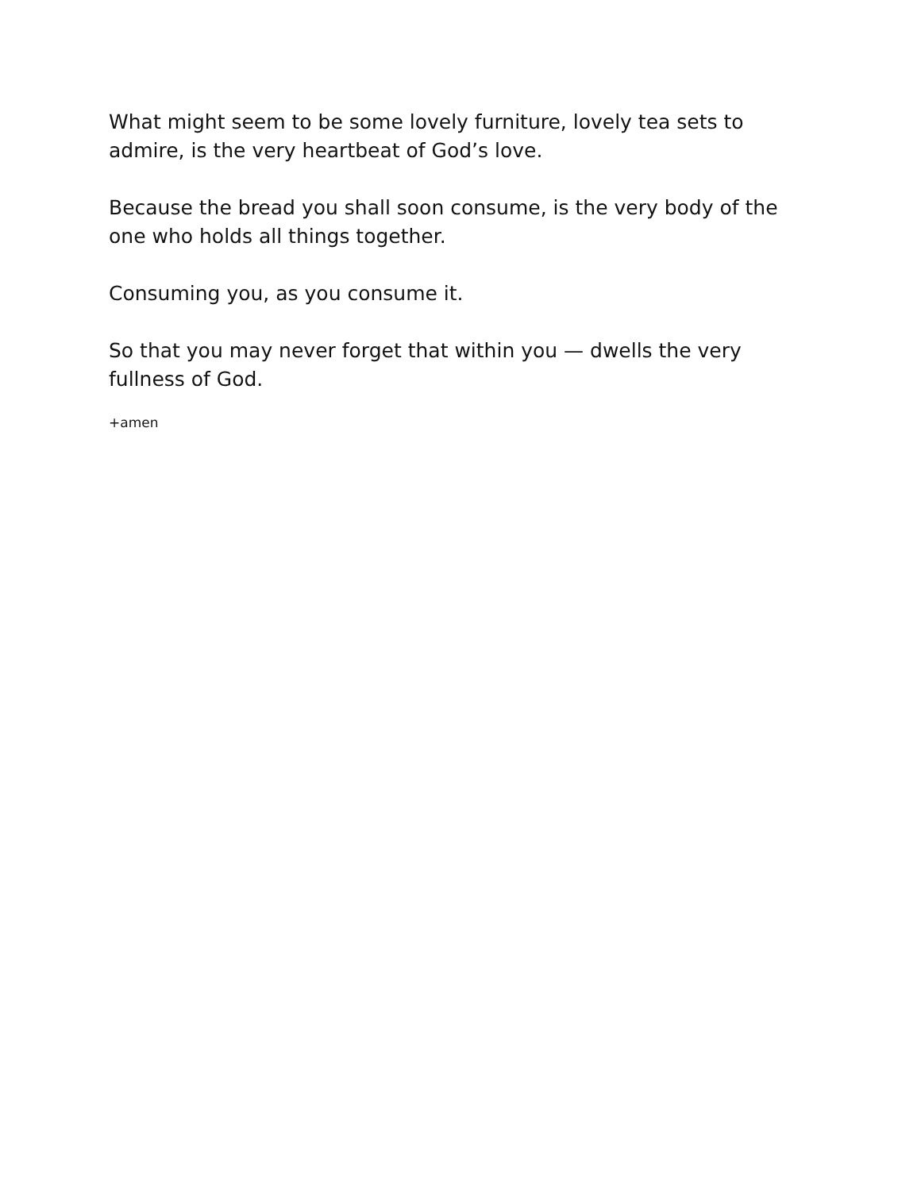What might seem to be some lovely furniture, lovely tea sets to admire, is the very heartbeat of God’s love.
Because the bread you shall soon consume, is the very body of the one who holds all things together.
Consuming you, as you consume it.
So that you may never forget that within you — dwells the very fullness of God.
+amen